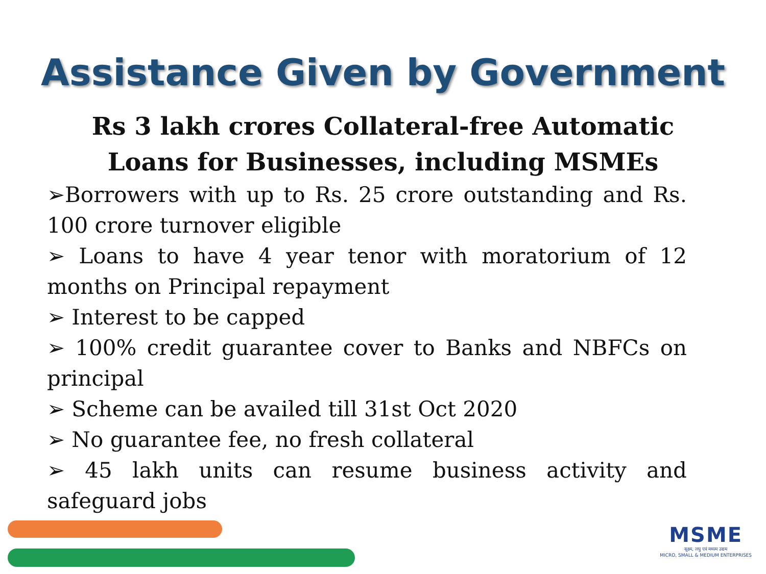Assistance Given by Government
Rs 3 lakh crores Collateral-free Automatic
Loans for Businesses, including MSMEs
➢Borrowers with up to Rs. 25 crore outstanding and Rs. 100 crore turnover eligible
➢ Loans to have 4 year tenor with moratorium of 12 months on Principal repayment
➢ Interest to be capped
➢ 100% credit guarantee cover to Banks and NBFCs on principal
➢ Scheme can be availed till 31st Oct 2020
➢ No guarantee fee, no fresh collateral
➢ 45 lakh units can resume business activity and safeguard jobs
MSME
सूक्ष्म, लघु एवं मध्यम उद्यम
MICRO, SMALL & MEDIUM ENTERPRISES